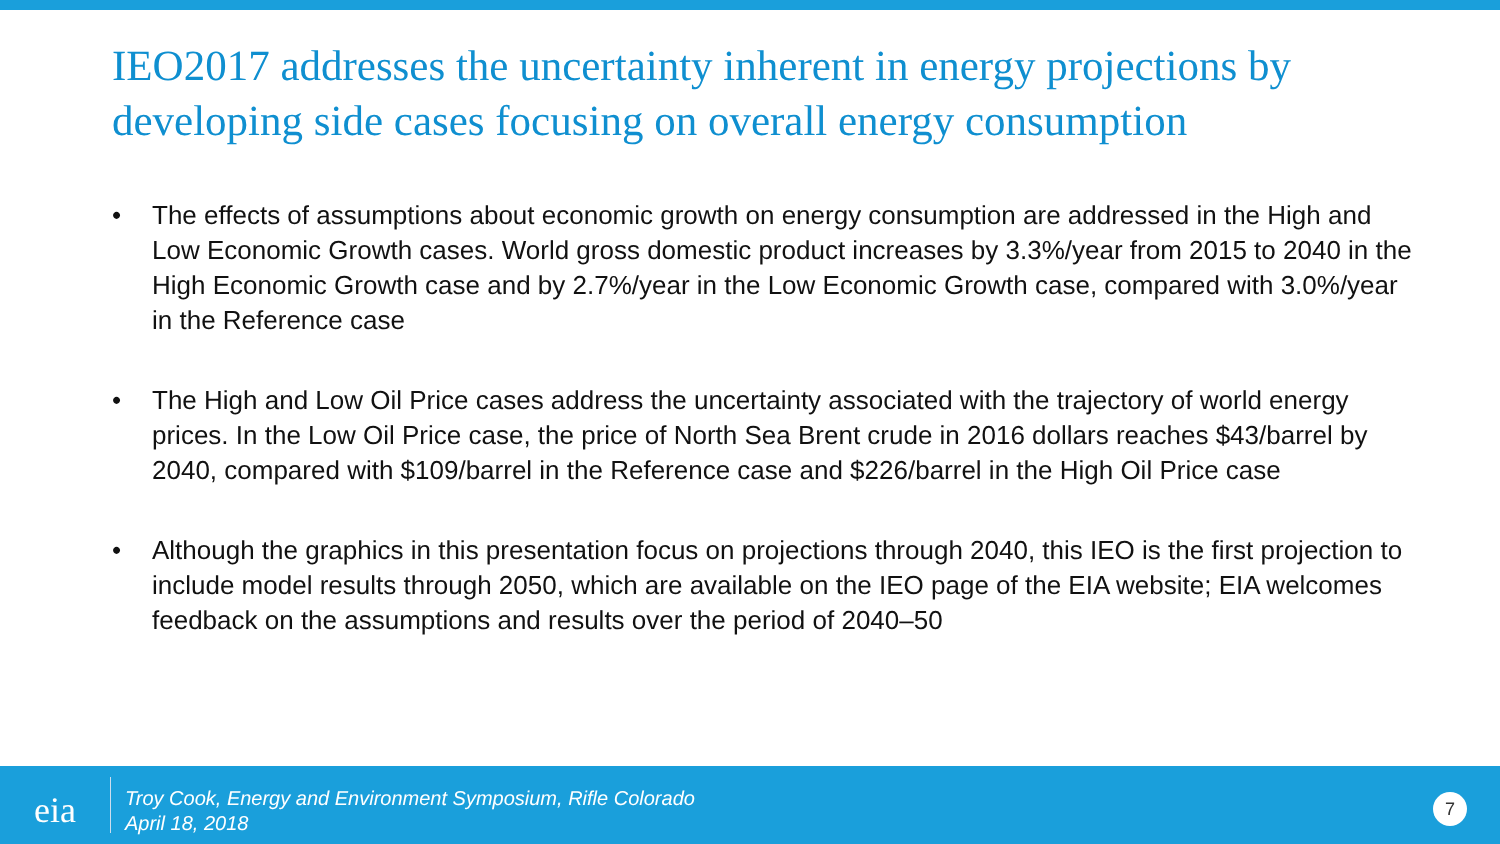IEO2017 addresses the uncertainty inherent in energy projections by developing side cases focusing on overall energy consumption
• The effects of assumptions about economic growth on energy consumption are addressed in the High and Low Economic Growth cases. World gross domestic product increases by 3.3%/year from 2015 to 2040 in the High Economic Growth case and by 2.7%/year in the Low Economic Growth case, compared with 3.0%/year in the Reference case
• The High and Low Oil Price cases address the uncertainty associated with the trajectory of world energy prices. In the Low Oil Price case, the price of North Sea Brent crude in 2016 dollars reaches $43/barrel by 2040, compared with $109/barrel in the Reference case and $226/barrel in the High Oil Price case
• Although the graphics in this presentation focus on projections through 2040, this IEO is the first projection to include model results through 2050, which are available on the IEO page of the EIA website; EIA welcomes feedback on the assumptions and results over the period of 2040–50
eia
Troy Cook, Energy and Environment Symposium, Rifle Colorado
April 18, 2018
7